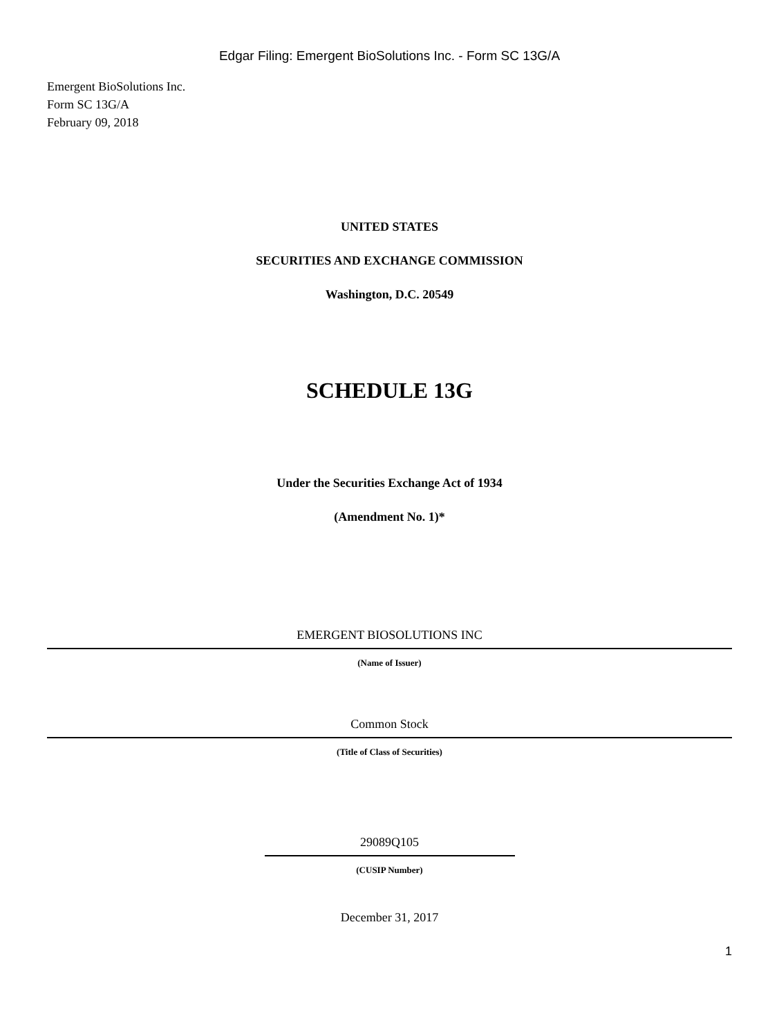Edgar Filing: Emergent BioSolutions Inc. - Form SC 13G/A
Emergent BioSolutions Inc.
Form SC 13G/A
February 09, 2018
UNITED STATES
SECURITIES AND EXCHANGE COMMISSION
Washington, D.C. 20549
SCHEDULE 13G
Under the Securities Exchange Act of 1934
(Amendment No. 1)*
EMERGENT BIOSOLUTIONS INC
(Name of Issuer)
Common Stock
(Title of Class of Securities)
29089Q105
(CUSIP Number)
December 31, 2017
1